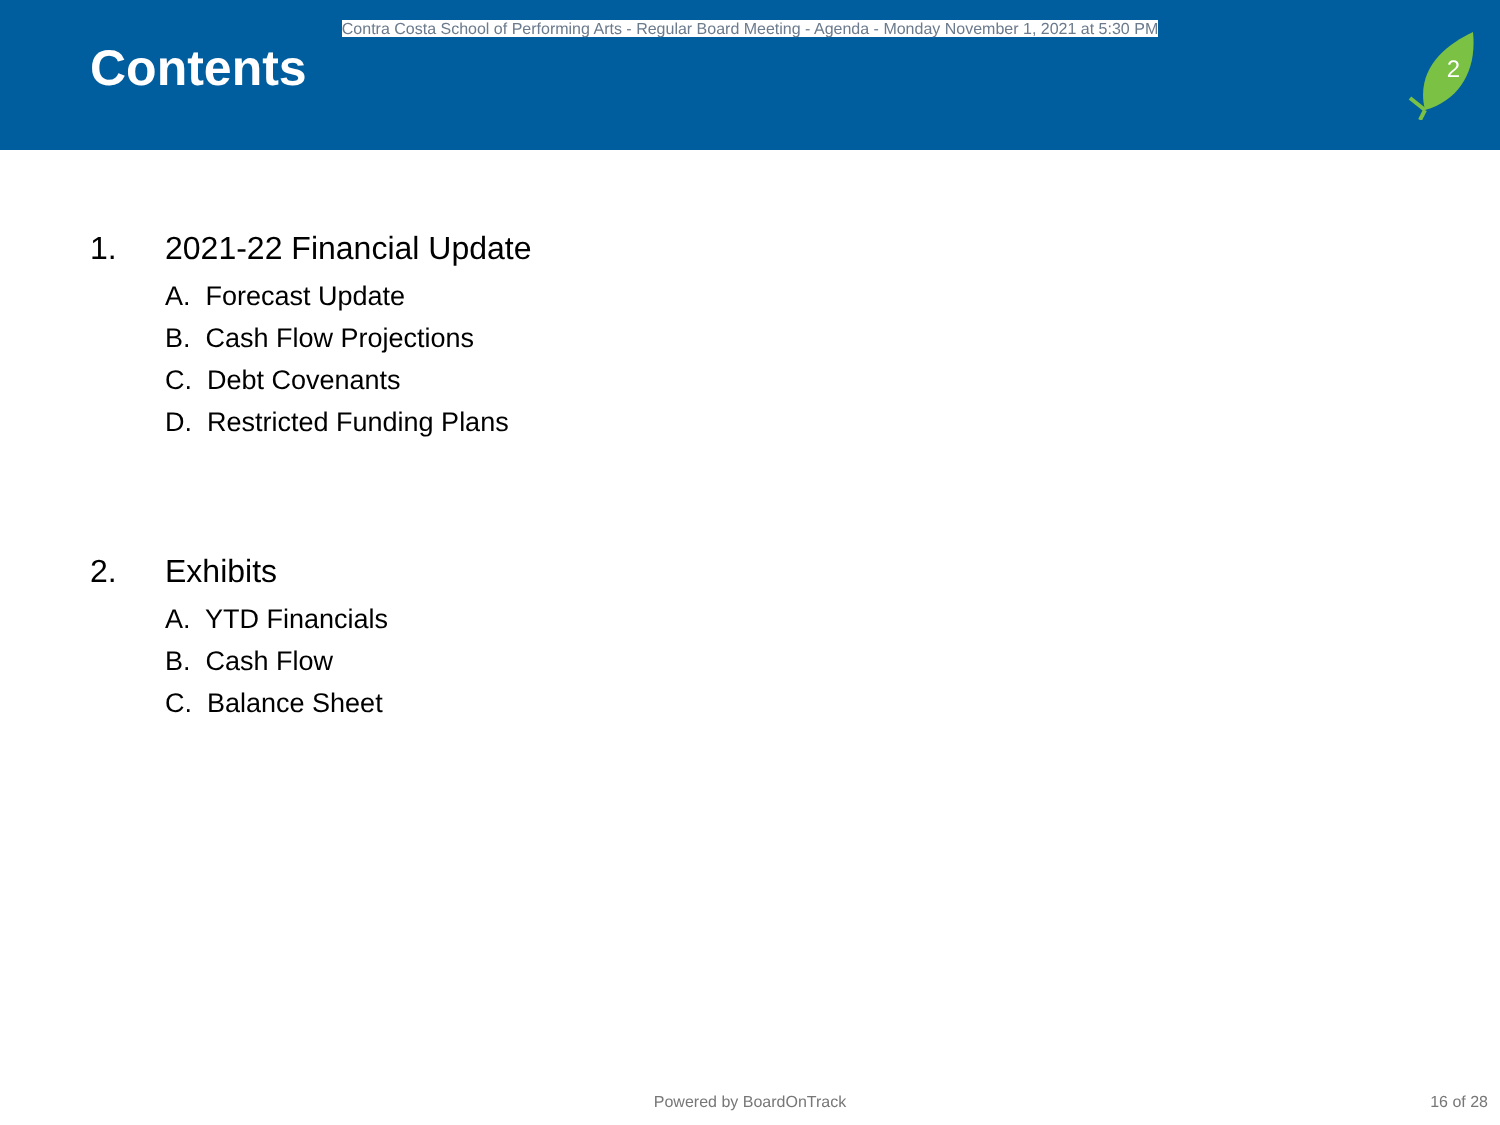Contra Costa School of Performing Arts - Regular Board Meeting - Agenda - Monday November 1, 2021 at 5:30 PM
Contents
2
1. 2021-22 Financial Update
A. Forecast Update
B. Cash Flow Projections
C. Debt Covenants
D. Restricted Funding Plans
2. Exhibits
A. YTD Financials
B. Cash Flow
C. Balance Sheet
Powered by BoardOnTrack 16 of 28